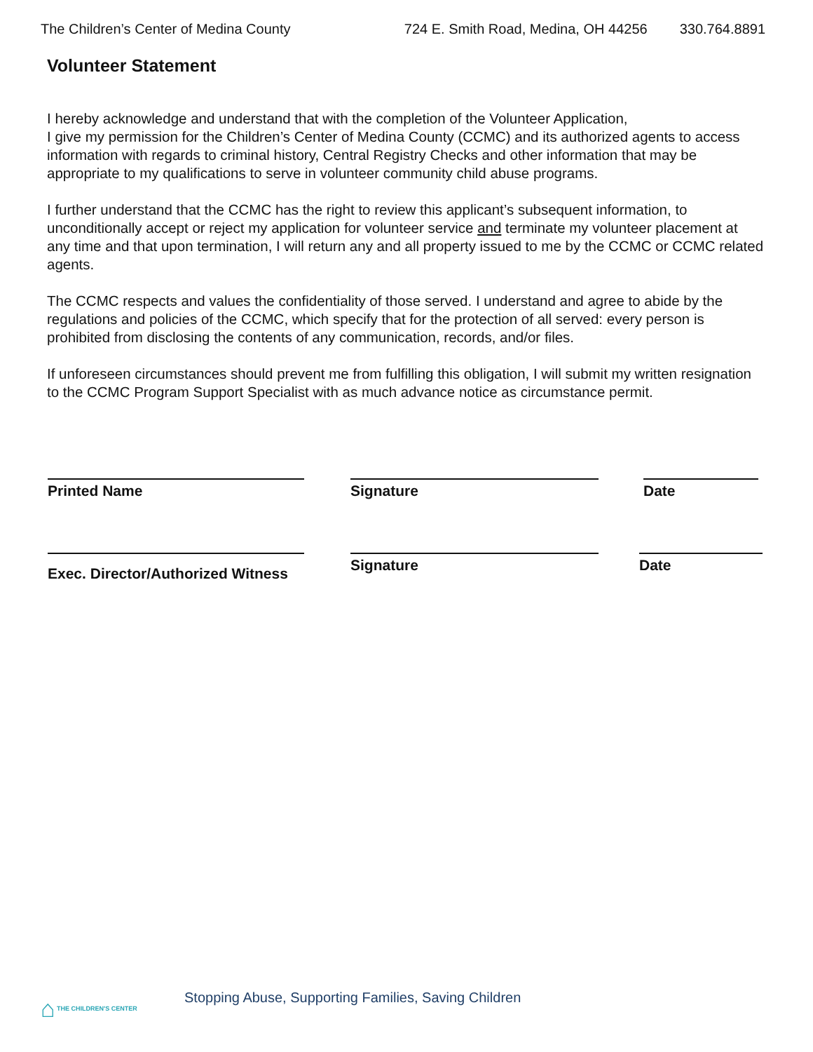The Children’s Center of Medina County 724 E. Smith Road, Medina, OH 44256 330.764.8891
Volunteer Statement
I hereby acknowledge and understand that with the completion of the Volunteer Application,
I give my permission for the Children’s Center of Medina County (CCMC) and its authorized agents to access information with regards to criminal history, Central Registry Checks and other information that may be appropriate to my qualifications to serve in volunteer community child abuse programs.
I further understand that the CCMC has the right to review this applicant’s subsequent information, to unconditionally accept or reject my application for volunteer service and terminate my volunteer placement at any time and that upon termination, I will return any and all property issued to me by the CCMC or CCMC related agents.
The CCMC respects and values the confidentiality of those served. I understand and agree to abide by the regulations and policies of the CCMC, which specify that for the protection of all served: every person is prohibited from disclosing the contents of any communication, records, and/or files.
If unforeseen circumstances should prevent me from fulfilling this obligation, I will submit my written resignation to the CCMC Program Support Specialist with as much advance notice as circumstance permit.
Printed Name Signature Date
Exec. Director/Authorized Witness
Signature Date
Stopping Abuse, Supporting Families, Saving Children
⌂ THE CHILDREN'S CENTER